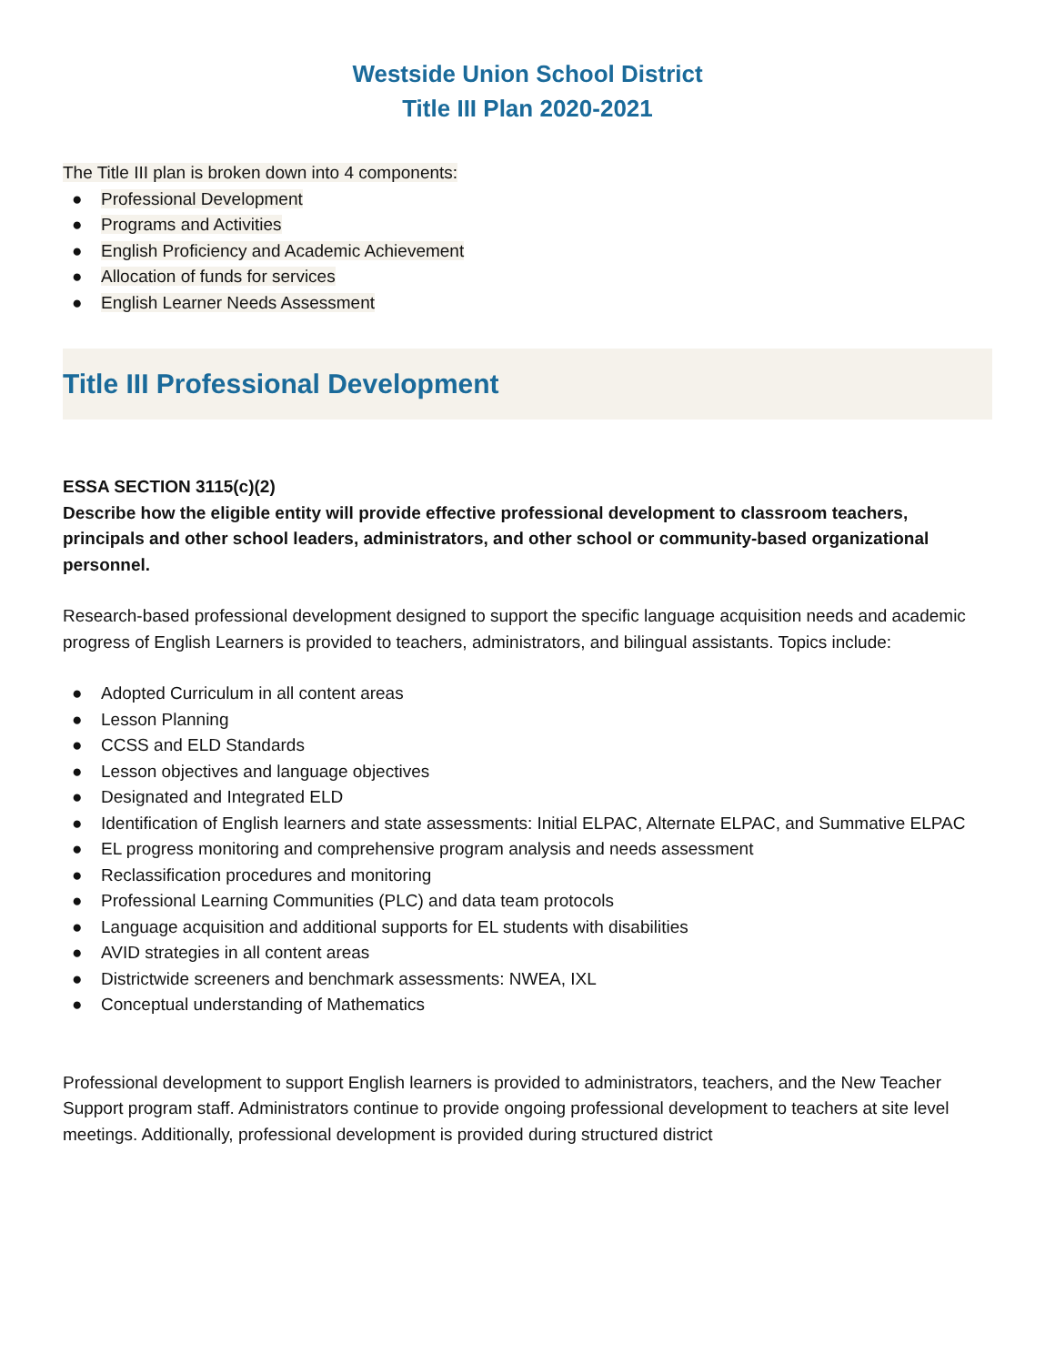Westside Union School District
Title III Plan 2020-2021
The Title III plan is broken down into 4 components:
● Professional Development
● Programs and Activities
● English Proficiency and Academic Achievement
● Allocation of funds for services
● English Learner Needs Assessment
Title III Professional Development
ESSA SECTION 3115(c)(2)
Describe how the eligible entity will provide effective professional development to classroom teachers, principals and other school leaders, administrators, and other school or community-based organizational personnel.
Research-based professional development designed to support the specific language acquisition needs and academic progress of English Learners is provided to teachers, administrators, and bilingual assistants. Topics include:
● Adopted Curriculum in all content areas
● Lesson Planning
● CCSS and ELD Standards
● Lesson objectives and language objectives
● Designated and Integrated ELD
● Identification of English learners and state assessments: Initial ELPAC, Alternate ELPAC, and Summative ELPAC
● EL progress monitoring and comprehensive program analysis and needs assessment
● Reclassification procedures and monitoring
● Professional Learning Communities (PLC) and data team protocols
● Language acquisition and additional supports for EL students with disabilities
● AVID strategies in all content areas
● Districtwide screeners and benchmark assessments: NWEA, IXL
● Conceptual understanding of Mathematics
Professional development to support English learners is provided to administrators, teachers, and the New Teacher Support program staff. Administrators continue to provide ongoing professional development to teachers at site level meetings. Additionally, professional development is provided during structured district